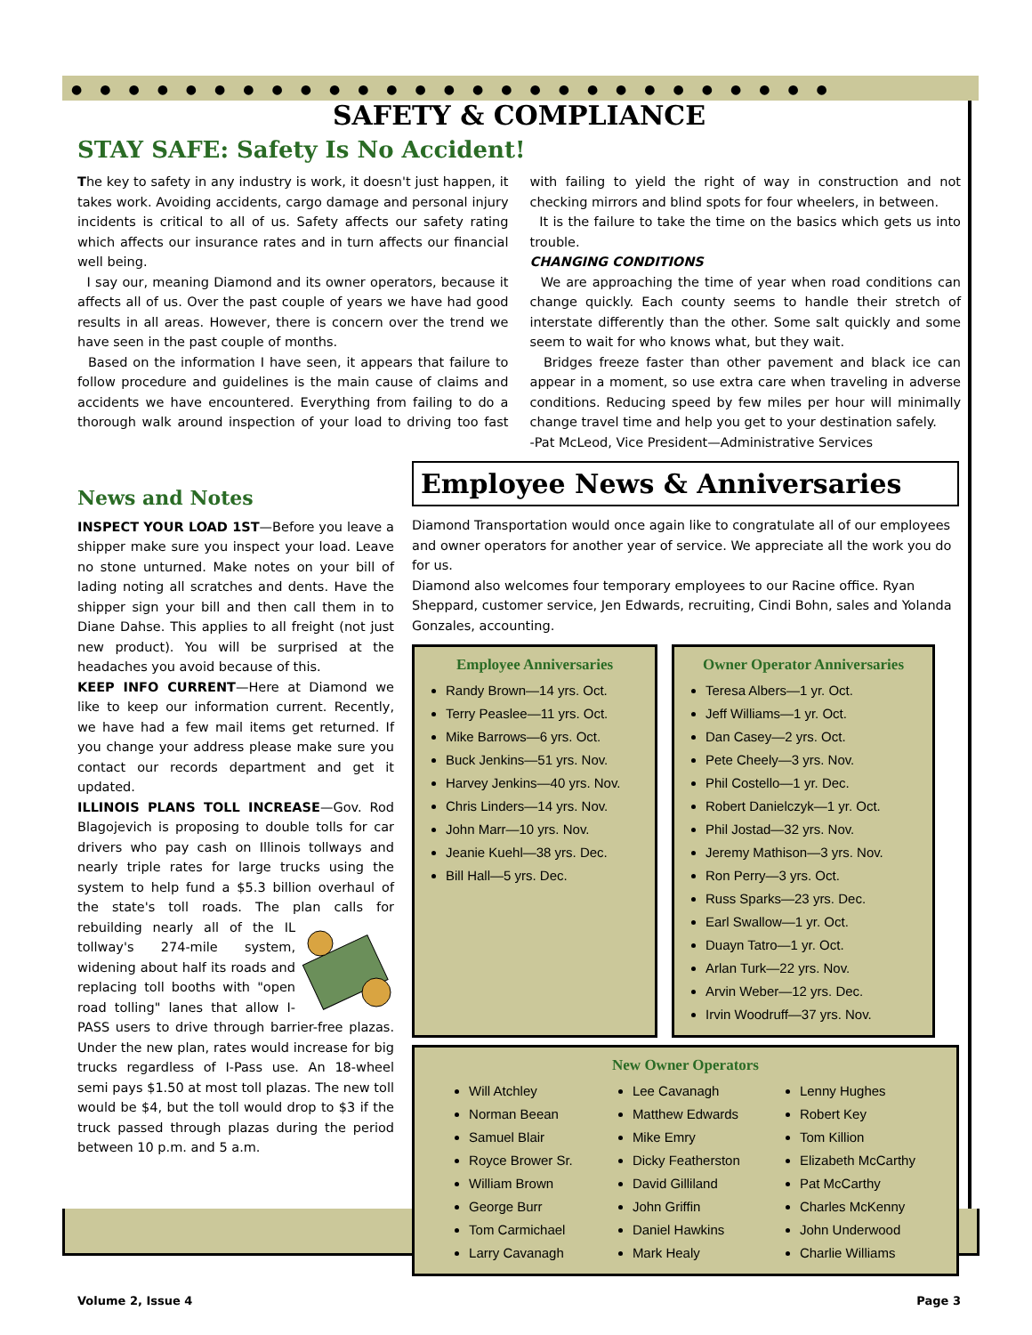●●●●●●●●●●●●●●●●●●●●●●●●●●●
SAFETY & COMPLIANCE
STAY SAFE: Safety Is No Accident!
The key to safety in any industry is work, it doesn't just happen, it takes work. Avoiding accidents, cargo damage and personal injury incidents is critical to all of us. Safety affects our safety rating which affects our insurance rates and in turn affects our financial well being.
I say our, meaning Diamond and its owner operators, because it affects all of us. Over the past couple of years we have had good results in all areas. However, there is concern over the trend we have seen in the past couple of months.
Based on the information I have seen, it appears that failure to follow procedure and guidelines is the main cause of claims and accidents we have encountered. Everything from failing to do a thorough walk around inspection of your load to driving too fast with failing to yield the right of way in construction and not checking mirrors and blind spots for four wheelers, in between.
It is the failure to take the time on the basics which gets us into trouble.
CHANGING CONDITIONS
We are approaching the time of year when road conditions can change quickly. Each county seems to handle their stretch of interstate differently than the other. Some salt quickly and some seem to wait for who knows what, but they wait.
Bridges freeze faster than other pavement and black ice can appear in a moment, so use extra care when traveling in adverse conditions. Reducing speed by few miles per hour will minimally change travel time and help you get to your destination safely.
-Pat McLeod, Vice President—Administrative Services
News and Notes
INSPECT YOUR LOAD 1ST—Before you leave a shipper make sure you inspect your load. Leave no stone unturned. Make notes on your bill of lading noting all scratches and dents. Have the shipper sign your bill and then call them in to Diane Dahse. This applies to all freight (not just new product). You will be surprised at the headaches you avoid because of this.
KEEP INFO CURRENT—Here at Diamond we like to keep our information current. Recently, we have had a few mail items get returned. If you change your address please make sure you contact our records department and get it updated.
ILLINOIS PLANS TOLL INCREASE—Gov. Rod Blagojevich is proposing to double tolls for car drivers who pay cash on Illinois tollways and nearly triple rates for large trucks using the system to help fund a $5.3 billion overhaul of the state's toll roads. The plan calls for rebuilding nearly all of the IL tollway's 274-mile system, widening about half its roads and replacing toll booths with "open road tolling" lanes that allow I-PASS users to drive through barrier-free plazas. Under the new plan, rates would increase for big trucks regardless of I-Pass use. An 18-wheel semi pays $1.50 at most toll plazas. The new toll would be $4, but the toll would drop to $3 if the truck passed through plazas during the period between 10 p.m. and 5 a.m.
Employee News & Anniversaries
Diamond Transportation would once again like to congratulate all of our employees and owner operators for another year of service. We appreciate all the work you do for us.
Diamond also welcomes four temporary employees to our Racine office. Ryan Sheppard, customer service, Jen Edwards, recruiting, Cindi Bohn, sales and Yolanda Gonzales, accounting.
Employee Anniversaries
Randy Brown—14 yrs. Oct.
Terry Peaslee—11 yrs. Oct.
Mike Barrows—6 yrs. Oct.
Buck Jenkins—51 yrs. Nov.
Harvey Jenkins—40 yrs. Nov.
Chris Linders—14 yrs. Nov.
John Marr—10 yrs. Nov.
Jeanie Kuehl—38 yrs. Dec.
Bill Hall—5 yrs. Dec.
Owner Operator Anniversaries
Teresa Albers—1 yr. Oct.
Jeff Williams—1 yr. Oct.
Dan Casey—2 yrs. Oct.
Pete Cheely—3 yrs. Nov.
Phil Costello—1 yr. Dec.
Robert Danielczyk—1 yr. Oct.
Phil Jostad—32 yrs. Nov.
Jeremy Mathison—3 yrs. Nov.
Ron Perry—3 yrs. Oct.
Russ Sparks—23 yrs. Dec.
Earl Swallow—1 yr. Oct.
Duayn Tatro—1 yr. Oct.
Arlan Turk—22 yrs. Nov.
Arvin Weber—12 yrs. Dec.
Irvin Woodruff—37 yrs. Nov.
New Owner Operators
Will Atchley
Norman Beean
Samuel Blair
Royce Brower Sr.
William Brown
George Burr
Tom Carmichael
Larry Cavanagh
Lee Cavanagh
Matthew Edwards
Mike Emry
Dicky Featherston
David Gilliland
John Griffin
Daniel Hawkins
Mark Healy
Lenny Hughes
Robert Key
Tom Killion
Elizabeth McCarthy
Pat McCarthy
Charles McKenny
John Underwood
Charlie Williams
Volume 2, Issue 4 Page 3